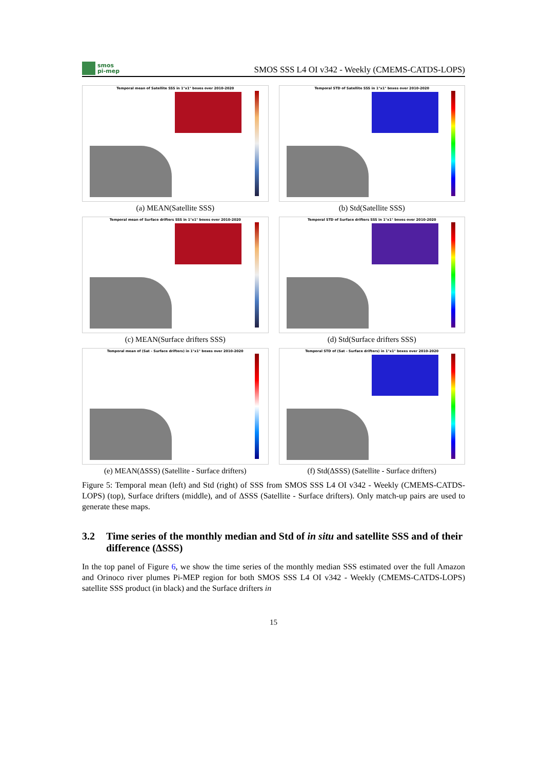smos
pi-mep
SMOS SSS L4 OI v342 - Weekly (CMEMS-CATDS-LOPS)
Temporal mean of Satellite SSS in 1°x1° boxes over 2010-2020
(a) MEAN(Satellite SSS)
Temporal STD of Satellite SSS in 1°x1° boxes over 2010-2020
(b) Std(Satellite SSS)
Temporal mean of Surface drifters SSS in 1°x1° boxes over 2010-2020
(c) MEAN(Surface drifters SSS)
Temporal STD of Surface drifters SSS in 1°x1° boxes over 2010-2020
(d) Std(Surface drifters SSS)
Temporal mean of (Sat - Surface drifters) in 1°x1° boxes over 2010-2020
(e) MEAN(ΔSSS) (Satellite - Surface drifters)
Temporal STD of (Sat - Surface drifters) in 1°x1° boxes over 2010-2020
(f) Std(ΔSSS) (Satellite - Surface drifters)
Figure 5: Temporal mean (left) and Std (right) of SSS from SMOS SSS L4 OI v342 - Weekly (CMEMS-CATDS-LOPS) (top), Surface drifters (middle), and of ΔSSS (Satellite - Surface drifters). Only match-up pairs are used to generate these maps.
3.2 Time series of the monthly median and Std of in situ and satellite SSS and of their difference (ΔSSS)
In the top panel of Figure 6, we show the time series of the monthly median SSS estimated over the full Amazon and Orinoco river plumes Pi-MEP region for both SMOS SSS L4 OI v342 - Weekly (CMEMS-CATDS-LOPS) satellite SSS product (in black) and the Surface drifters in
15